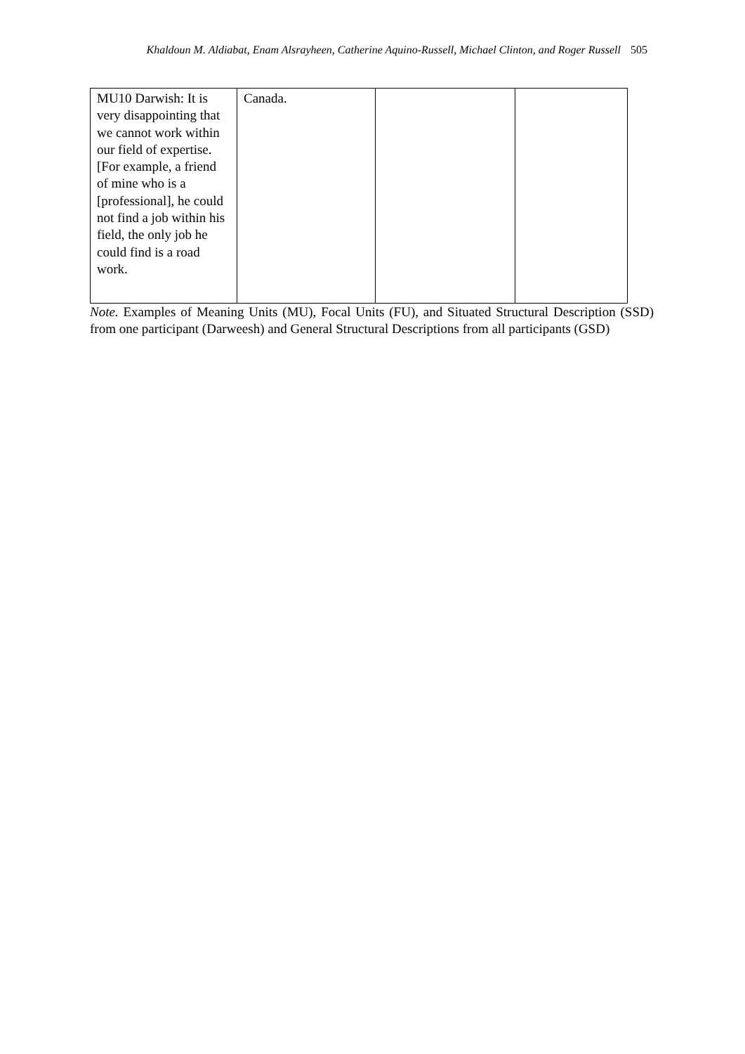Khaldoun M. Aldiabat, Enam Alsrayheen, Catherine Aquino-Russell, Michael Clinton, and Roger Russell 505
| MU10 Darwish: It is very disappointing that we cannot work within our field of expertise. [For example, a friend of mine who is a [professional], he could not find a job within his field, the only job he could find is a road work. | Canada. | | |
Note. Examples of Meaning Units (MU), Focal Units (FU), and Situated Structural Description (SSD) from one participant (Darweesh) and General Structural Descriptions from all participants (GSD)